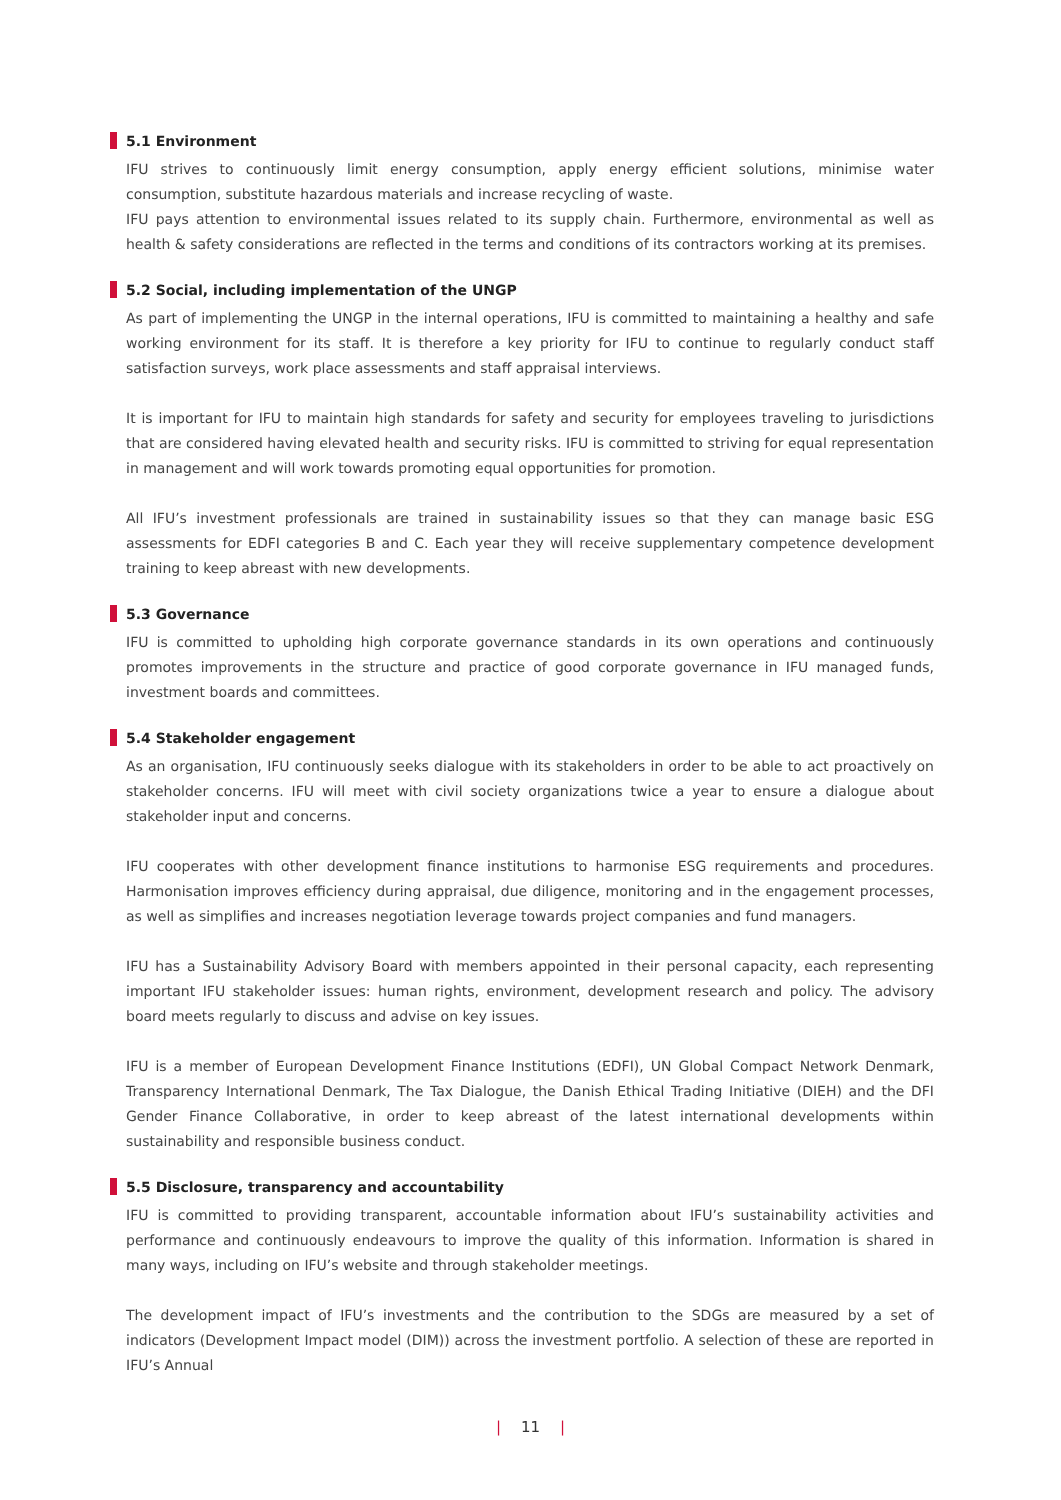5.1 Environment
IFU strives to continuously limit energy consumption, apply energy efficient solutions, minimise water consumption, substitute hazardous materials and increase recycling of waste.
IFU pays attention to environmental issues related to its supply chain. Furthermore, environmental as well as health & safety considerations are reflected in the terms and conditions of its contractors working at its premises.
5.2 Social, including implementation of the UNGP
As part of implementing the UNGP in the internal operations, IFU is committed to maintaining a healthy and safe working environment for its staff. It is therefore a key priority for IFU to continue to regularly conduct staff satisfaction surveys, work place assessments and staff appraisal interviews.
It is important for IFU to maintain high standards for safety and security for employees traveling to jurisdictions that are considered having elevated health and security risks. IFU is committed to striving for equal representation in management and will work towards promoting equal opportunities for promotion.
All IFU’s investment professionals are trained in sustainability issues so that they can manage basic ESG assessments for EDFI categories B and C. Each year they will receive supplementary competence development training to keep abreast with new developments.
5.3 Governance
IFU is committed to upholding high corporate governance standards in its own operations and continuously promotes improvements in the structure and practice of good corporate governance in IFU managed funds, investment boards and committees.
5.4 Stakeholder engagement
As an organisation, IFU continuously seeks dialogue with its stakeholders in order to be able to act proactively on stakeholder concerns. IFU will meet with civil society organizations twice a year to ensure a dialogue about stakeholder input and concerns.
IFU cooperates with other development finance institutions to harmonise ESG requirements and procedures. Harmonisation improves efficiency during appraisal, due diligence, monitoring and in the engagement processes, as well as simplifies and increases negotiation leverage towards project companies and fund managers.
IFU has a Sustainability Advisory Board with members appointed in their personal capacity, each representing important IFU stakeholder issues: human rights, environment, development research and policy. The advisory board meets regularly to discuss and advise on key issues.
IFU is a member of European Development Finance Institutions (EDFI), UN Global Compact Network Denmark, Transparency International Denmark, The Tax Dialogue, the Danish Ethical Trading Initiative (DIEH) and the DFI Gender Finance Collaborative, in order to keep abreast of the latest international developments within sustainability and responsible business conduct.
5.5 Disclosure, transparency and accountability
IFU is committed to providing transparent, accountable information about IFU’s sustainability activities and performance and continuously endeavours to improve the quality of this information. Information is shared in many ways, including on IFU’s website and through stakeholder meetings.
The development impact of IFU’s investments and the contribution to the SDGs are measured by a set of indicators (Development Impact model (DIM)) across the investment portfolio. A selection of these are reported in IFU’s Annual
| 11 |